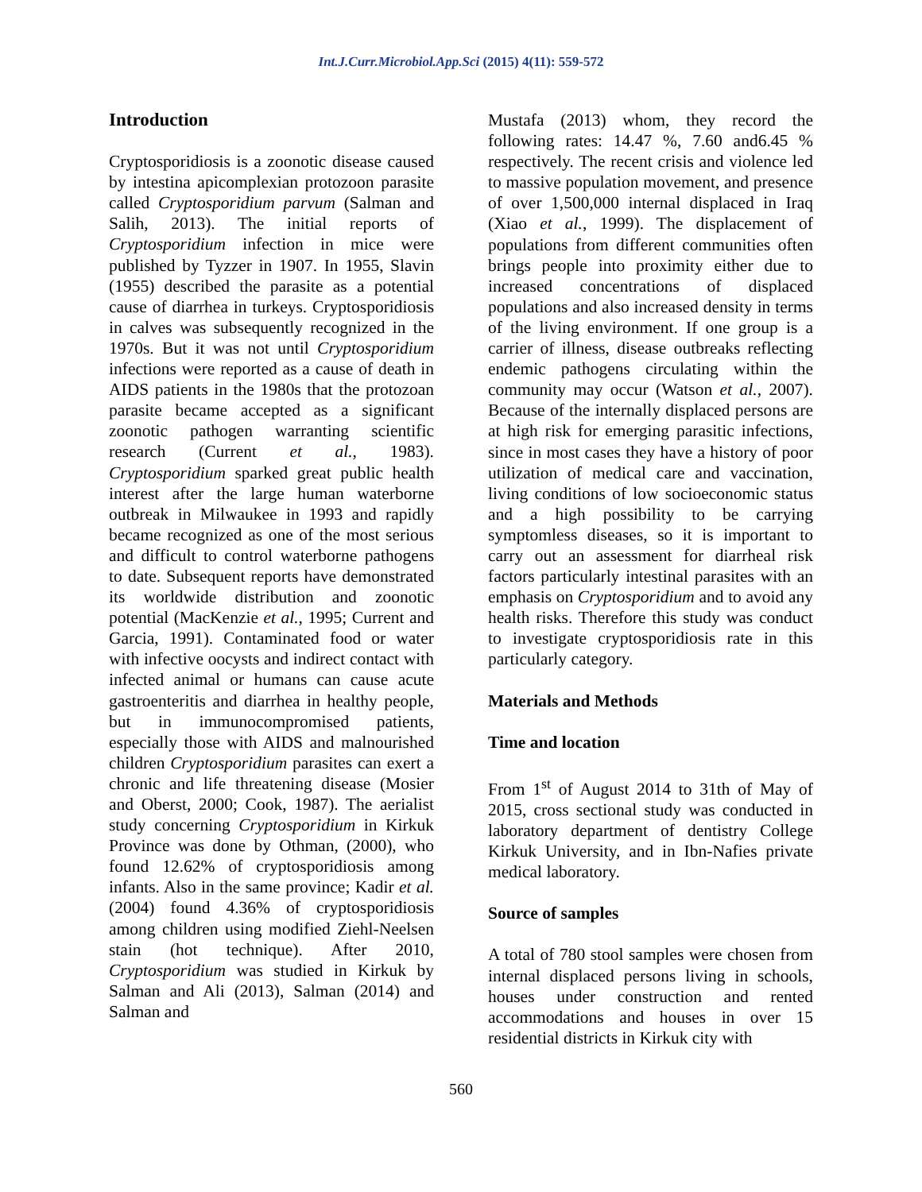Int.J.Curr.Microbiol.App.Sci (2015) 4(11): 559-572
Introduction
Cryptosporidiosis is a zoonotic disease caused by intestina apicomplexian protozoon parasite called Cryptosporidium parvum (Salman and Salih, 2013). The initial reports of Cryptosporidium infection in mice were published by Tyzzer in 1907. In 1955, Slavin (1955) described the parasite as a potential cause of diarrhea in turkeys. Cryptosporidiosis in calves was subsequently recognized in the 1970s. But it was not until Cryptosporidium infections were reported as a cause of death in AIDS patients in the 1980s that the protozoan parasite became accepted as a significant zoonotic pathogen warranting scientific research (Current et al., 1983). Cryptosporidium sparked great public health interest after the large human waterborne outbreak in Milwaukee in 1993 and rapidly became recognized as one of the most serious and difficult to control waterborne pathogens to date. Subsequent reports have demonstrated its worldwide distribution and zoonotic potential (MacKenzie et al., 1995; Current and Garcia, 1991). Contaminated food or water with infective oocysts and indirect contact with infected animal or humans can cause acute gastroenteritis and diarrhea in healthy people, but in immunocompromised patients, especially those with AIDS and malnourished children Cryptosporidium parasites can exert a chronic and life threatening disease (Mosier and Oberst, 2000; Cook, 1987). The aerialist study concerning Cryptosporidium in Kirkuk Province was done by Othman, (2000), who found 12.62% of cryptosporidiosis among infants. Also in the same province; Kadir et al. (2004) found 4.36% of cryptosporidiosis among children using modified Ziehl-Neelsen stain (hot technique). After 2010, Cryptosporidium was studied in Kirkuk by Salman and Ali (2013), Salman (2014) and Salman and
Mustafa (2013) whom, they record the following rates: 14.47 %, 7.60 and6.45 % respectively. The recent crisis and violence led to massive population movement, and presence of over 1,500,000 internal displaced in Iraq (Xiao et al., 1999). The displacement of populations from different communities often brings people into proximity either due to increased concentrations of displaced populations and also increased density in terms of the living environment. If one group is a carrier of illness, disease outbreaks reflecting endemic pathogens circulating within the community may occur (Watson et al., 2007). Because of the internally displaced persons are at high risk for emerging parasitic infections, since in most cases they have a history of poor utilization of medical care and vaccination, living conditions of low socioeconomic status and a high possibility to be carrying symptomless diseases, so it is important to carry out an assessment for diarrheal risk factors particularly intestinal parasites with an emphasis on Cryptosporidium and to avoid any health risks. Therefore this study was conduct to investigate cryptosporidiosis rate in this particularly category.
Materials and Methods
Time and location
From 1<sup>st</sup> of August 2014 to 31th of May of 2015, cross sectional study was conducted in laboratory department of dentistry College Kirkuk University, and in Ibn-Nafies private medical laboratory.
Source of samples
A total of 780 stool samples were chosen from internal displaced persons living in schools, houses under construction and rented accommodations and houses in over 15 residential districts in Kirkuk city with
560